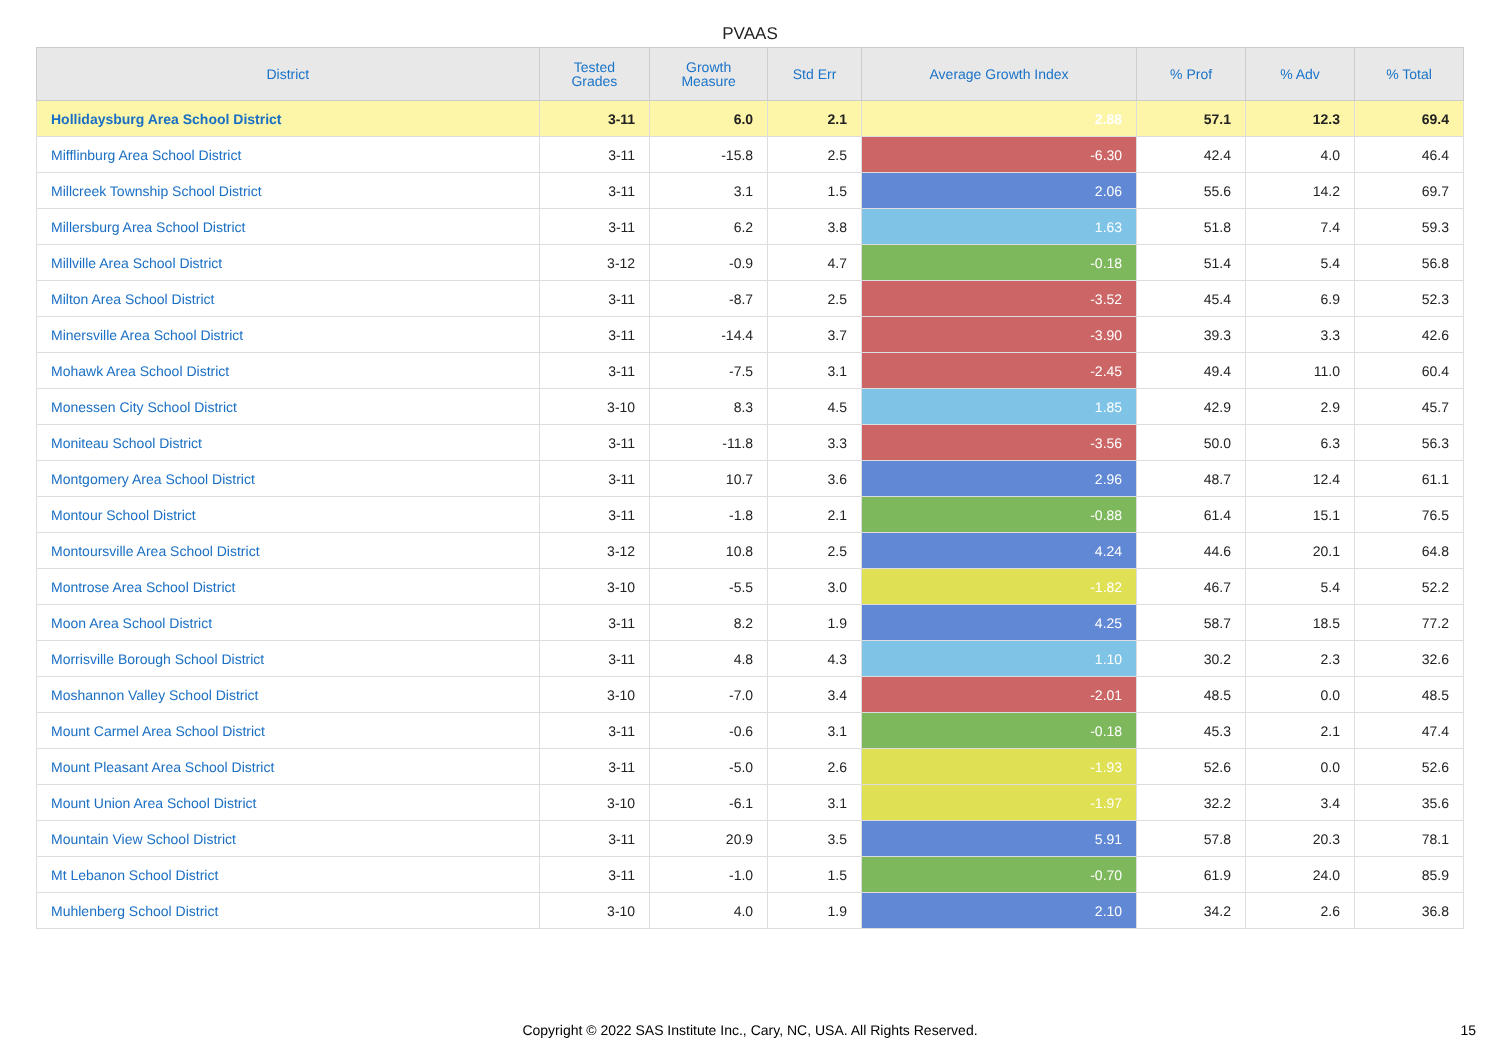PVAAS
| District | Tested Grades | Growth Measure | Std Err | Average Growth Index | % Prof | % Adv | % Total |
| --- | --- | --- | --- | --- | --- | --- | --- |
| Hollidaysburg Area School District | 3-11 | 6.0 | 2.1 | 2.88 | 57.1 | 12.3 | 69.4 |
| Mifflinburg Area School District | 3-11 | -15.8 | 2.5 | -6.30 | 42.4 | 4.0 | 46.4 |
| Millcreek Township School District | 3-11 | 3.1 | 1.5 | 2.06 | 55.6 | 14.2 | 69.7 |
| Millersburg Area School District | 3-11 | 6.2 | 3.8 | 1.63 | 51.8 | 7.4 | 59.3 |
| Millville Area School District | 3-12 | -0.9 | 4.7 | -0.18 | 51.4 | 5.4 | 56.8 |
| Milton Area School District | 3-11 | -8.7 | 2.5 | -3.52 | 45.4 | 6.9 | 52.3 |
| Minersville Area School District | 3-11 | -14.4 | 3.7 | -3.90 | 39.3 | 3.3 | 42.6 |
| Mohawk Area School District | 3-11 | -7.5 | 3.1 | -2.45 | 49.4 | 11.0 | 60.4 |
| Monessen City School District | 3-10 | 8.3 | 4.5 | 1.85 | 42.9 | 2.9 | 45.7 |
| Moniteau School District | 3-11 | -11.8 | 3.3 | -3.56 | 50.0 | 6.3 | 56.3 |
| Montgomery Area School District | 3-11 | 10.7 | 3.6 | 2.96 | 48.7 | 12.4 | 61.1 |
| Montour School District | 3-11 | -1.8 | 2.1 | -0.88 | 61.4 | 15.1 | 76.5 |
| Montoursville Area School District | 3-12 | 10.8 | 2.5 | 4.24 | 44.6 | 20.1 | 64.8 |
| Montrose Area School District | 3-10 | -5.5 | 3.0 | -1.82 | 46.7 | 5.4 | 52.2 |
| Moon Area School District | 3-11 | 8.2 | 1.9 | 4.25 | 58.7 | 18.5 | 77.2 |
| Morrisville Borough School District | 3-11 | 4.8 | 4.3 | 1.10 | 30.2 | 2.3 | 32.6 |
| Moshannon Valley School District | 3-10 | -7.0 | 3.4 | -2.01 | 48.5 | 0.0 | 48.5 |
| Mount Carmel Area School District | 3-11 | -0.6 | 3.1 | -0.18 | 45.3 | 2.1 | 47.4 |
| Mount Pleasant Area School District | 3-11 | -5.0 | 2.6 | -1.93 | 52.6 | 0.0 | 52.6 |
| Mount Union Area School District | 3-10 | -6.1 | 3.1 | -1.97 | 32.2 | 3.4 | 35.6 |
| Mountain View School District | 3-11 | 20.9 | 3.5 | 5.91 | 57.8 | 20.3 | 78.1 |
| Mt Lebanon School District | 3-11 | -1.0 | 1.5 | -0.70 | 61.9 | 24.0 | 85.9 |
| Muhlenberg School District | 3-10 | 4.0 | 1.9 | 2.10 | 34.2 | 2.6 | 36.8 |
Copyright © 2022 SAS Institute Inc., Cary, NC, USA. All Rights Reserved. 15